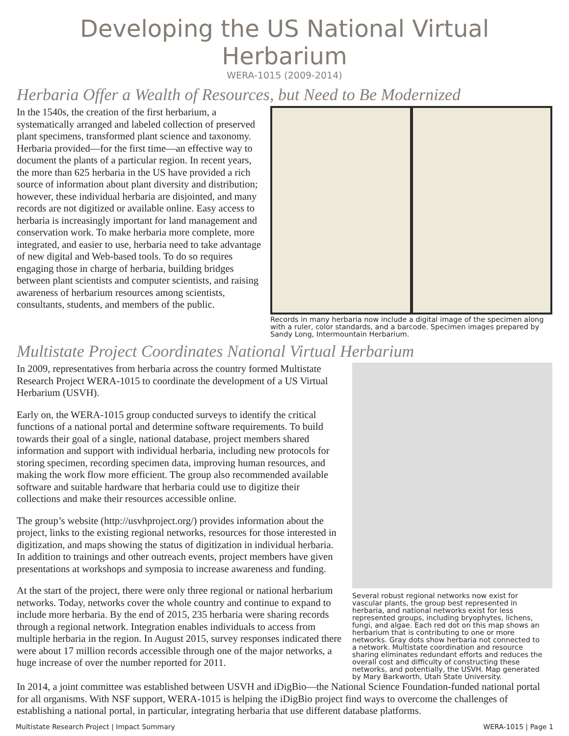Developing the US National Virtual Herbarium
WERA-1015 (2009-2014)
Herbaria Offer a Wealth of Resources, but Need to Be Modernized
In the 1540s, the creation of the first herbarium, a systematically arranged and labeled collection of preserved plant specimens, transformed plant science and taxonomy. Herbaria provided—for the first time—an effective way to document the plants of a particular region. In recent years, the more than 625 herbaria in the US have provided a rich source of information about plant diversity and distribution; however, these individual herbaria are disjointed, and many records are not digitized or available online. Easy access to herbaria is increasingly important for land management and conservation work. To make herbaria more complete, more integrated, and easier to use, herbaria need to take advantage of new digital and Web-based tools. To do so requires engaging those in charge of herbaria, building bridges between plant scientists and computer scientists, and raising awareness of herbarium resources among scientists, consultants, students, and members of the public.
Records in many herbaria now include a digital image of the specimen along with a ruler, color standards, and a barcode. Specimen images prepared by Sandy Long, Intermountain Herbarium.
Multistate Project Coordinates National Virtual Herbarium
In 2009, representatives from herbaria across the country formed Multistate Research Project WERA-1015 to coordinate the development of a US Virtual Herbarium (USVH).
Early on, the WERA-1015 group conducted surveys to identify the critical functions of a national portal and determine software requirements. To build towards their goal of a single, national database, project members shared information and support with individual herbaria, including new protocols for storing specimen, recording specimen data, improving human resources, and making the work flow more efficient. The group also recommended available software and suitable hardware that herbaria could use to digitize their collections and make their resources accessible online.
The group’s website (http://usvhproject.org/) provides information about the project, links to the existing regional networks, resources for those interested in digitization, and maps showing the status of digitization in individual herbaria. In addition to trainings and other outreach events, project members have given presentations at workshops and symposia to increase awareness and funding.
At the start of the project, there were only three regional or national herbarium networks. Today, networks cover the whole country and continue to expand to include more herbaria. By the end of 2015, 235 herbaria were sharing records through a regional network. Integration enables individuals to access from multiple herbaria in the region. In August 2015, survey responses indicated there were about 17 million records accessible through one of the major networks, a huge increase of over the number reported for 2011.
Several robust regional networks now exist for vascular plants, the group best represented in herbaria, and national networks exist for less represented groups, including bryophytes, lichens, fungi, and algae. Each red dot on this map shows an herbarium that is contributing to one or more networks. Gray dots show herbaria not connected to a network. Multistate coordination and resource sharing eliminates redundant efforts and reduces the overall cost and difficulty of constructing these networks, and potentially, the USVH. Map generated by Mary Barkworth, Utah State University.
In 2014, a joint committee was established between USVH and iDigBio—the National Science Foundation-funded national portal for all organisms. With NSF support, WERA-1015 is helping the iDigBio project find ways to overcome the challenges of establishing a national portal, in particular, integrating herbaria that use different database platforms.
Multistate Research Project | Impact Summary WERA-1015 | Page 1